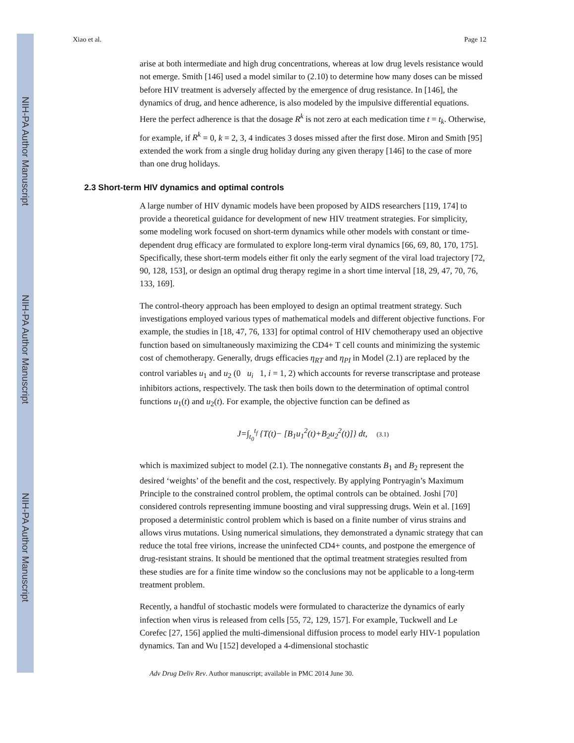NIH-PA Author Manuscript
NIH-PA Author Manuscript
NIH-PA Author Manuscript
Xiao et al. Page 12
arise at both intermediate and high drug concentrations, whereas at low drug levels resistance would not emerge. Smith [146] used a model similar to (2.10) to determine how many doses can be missed before HIV treatment is adversely affected by the emergence of drug resistance. In [146], the dynamics of drug, and hence adherence, is also modeled by the impulsive differential equations. Here the perfect adherence is that the dosage R<sup>k</sup> is not zero at each medication time t = t<sub>k</sub>. Otherwise, for example, if R<sup>k</sup> = 0, k = 2, 3, 4 indicates 3 doses missed after the first dose. Miron and Smith [95] extended the work from a single drug holiday during any given therapy [146] to the case of more than one drug holidays.
2.3 Short-term HIV dynamics and optimal controls
A large number of HIV dynamic models have been proposed by AIDS researchers [119, 174] to provide a theoretical guidance for development of new HIV treatment strategies. For simplicity, some modeling work focused on short-term dynamics while other models with constant or time-dependent drug efficacy are formulated to explore long-term viral dynamics [66, 69, 80, 170, 175]. Specifically, these short-term models either fit only the early segment of the viral load trajectory [72, 90, 128, 153], or design an optimal drug therapy regime in a short time interval [18, 29, 47, 70, 76, 133, 169].
The control-theory approach has been employed to design an optimal treatment strategy. Such investigations employed various types of mathematical models and different objective functions. For example, the studies in [18, 47, 76, 133] for optimal control of HIV chemotherapy used an objective function based on simultaneously maximizing the CD4+ T cell counts and minimizing the systemic cost of chemotherapy. Generally, drugs efficacies η<sub>RT</sub> and η<sub>PI</sub> in Model (2.1) are replaced by the control variables u<sub>1</sub> and u<sub>2</sub> (0 u<sub>i</sub> 1, i = 1, 2) which accounts for reverse transcriptase and protease inhibitors actions, respectively. The task then boils down to the determination of optimal control functions u<sub>1</sub>(t) and u<sub>2</sub>(t). For example, the objective function can be defined as
J=∫<sub>t<sub>0</sub></sub><sup>t<sub>f</sub></sup> {T(t)− [B<sub>1</sub>u<sub>1</sub><sup>2</sup>(t)+B<sub>2</sub>u<sub>2</sub><sup>2</sup>(t)]} dt, (3.1)
which is maximized subject to model (2.1). The nonnegative constants B<sub>1</sub> and B<sub>2</sub> represent the desired ‘weights’ of the benefit and the cost, respectively. By applying Pontryagin’s Maximum Principle to the constrained control problem, the optimal controls can be obtained. Joshi [70] considered controls representing immune boosting and viral suppressing drugs. Wein et al. [169] proposed a deterministic control problem which is based on a finite number of virus strains and allows virus mutations. Using numerical simulations, they demonstrated a dynamic strategy that can reduce the total free virions, increase the uninfected CD4+ counts, and postpone the emergence of drug-resistant strains. It should be mentioned that the optimal treatment strategies resulted from these studies are for a finite time window so the conclusions may not be applicable to a long-term treatment problem.
Recently, a handful of stochastic models were formulated to characterize the dynamics of early infection when virus is released from cells [55, 72, 129, 157]. For example, Tuckwell and Le Corefec [27, 156] applied the multi-dimensional diffusion process to model early HIV-1 population dynamics. Tan and Wu [152] developed a 4-dimensional stochastic
Adv Drug Deliv Rev. Author manuscript; available in PMC 2014 June 30.